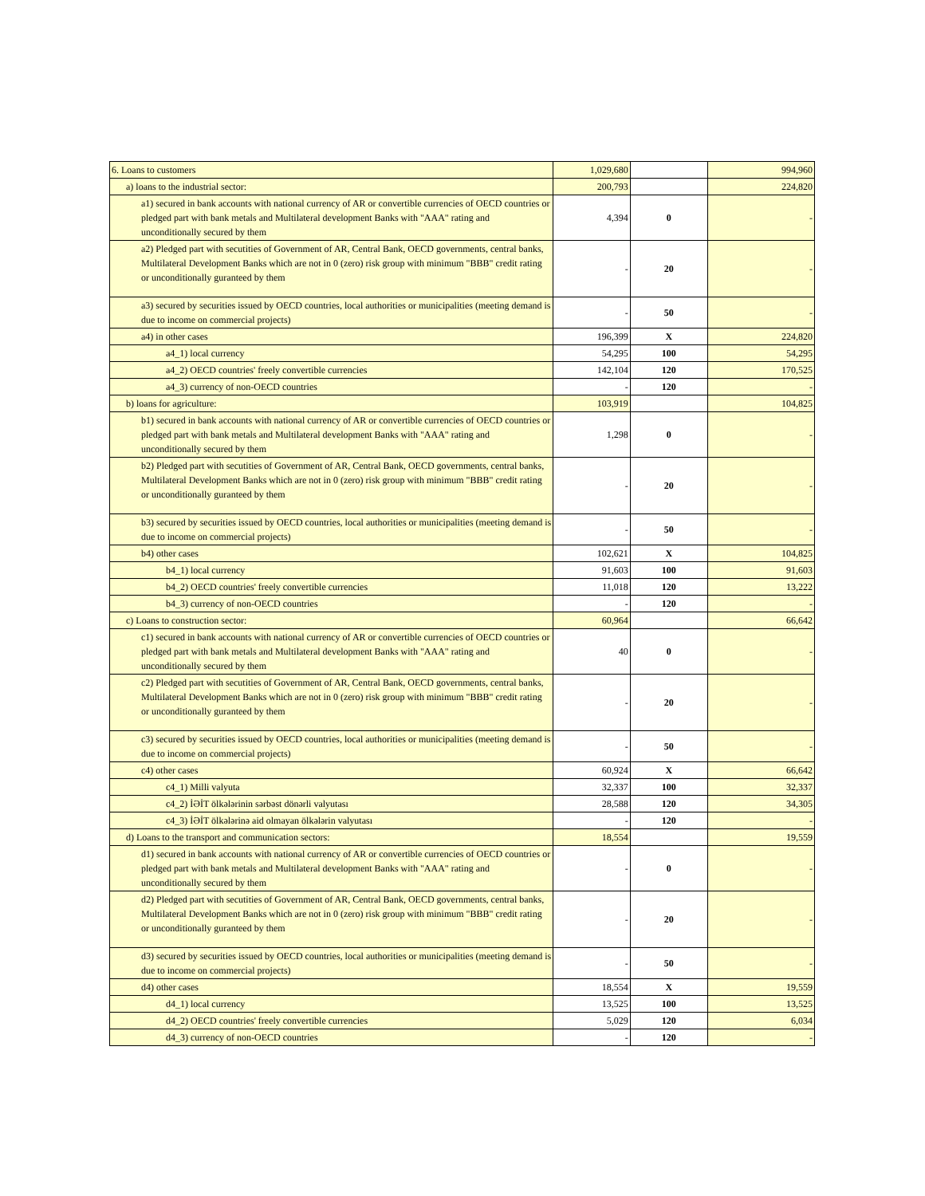| 6. Loans to customers | 1,029,680 | | 994,960 |
| a) loans to the industrial sector: | 200,793 | | 224,820 |
| a1) secured in bank accounts with national currency of AR or convertible currencies of OECD countries or pledged part with bank metals and Multilateral development Banks with "AAA" rating and unconditionally secured by them | 4,394 | 0 | - |
| a2) Pledged part with secutities of Government of AR, Central Bank, OECD governments, central banks, Multilateral Development Banks which are not in 0 (zero) risk group with minimum "BBB" credit rating or unconditionally guranteed by them | - | 20 | - |
| a3) secured by securities issued by OECD countries, local authorities or municipalities (meeting demand is due to income on commercial projects) | - | 50 | - |
| a4) in other cases | 196,399 | X | 224,820 |
| a4_1) local currency | 54,295 | 100 | 54,295 |
| a4_2) OECD countries' freely convertible currencies | 142,104 | 120 | 170,525 |
| a4_3) currency of non-OECD countries | - | 120 | - |
| b) loans for agriculture: | 103,919 | | 104,825 |
| b1) secured in bank accounts with national currency of AR or convertible currencies of OECD countries or pledged part with bank metals and Multilateral development Banks with "AAA" rating and unconditionally secured by them | 1,298 | 0 | - |
| b2) Pledged part with secutities of Government of AR, Central Bank, OECD governments, central banks, Multilateral Development Banks which are not in 0 (zero) risk group with minimum "BBB" credit rating or unconditionally guranteed by them | - | 20 | - |
| b3) secured by securities issued by OECD countries, local authorities or municipalities (meeting demand is due to income on commercial projects) | - | 50 | - |
| b4) other cases | 102,621 | X | 104,825 |
| b4_1) local currency | 91,603 | 100 | 91,603 |
| b4_2) OECD countries' freely convertible currencies | 11,018 | 120 | 13,222 |
| b4_3) currency of non-OECD countries | - | 120 | - |
| c) Loans to construction sector: | 60,964 | | 66,642 |
| c1) secured in bank accounts with national currency of AR or convertible currencies of OECD countries or pledged part with bank metals and Multilateral development Banks with "AAA" rating and unconditionally secured by them | 40 | 0 | - |
| c2) Pledged part with secutities of Government of AR, Central Bank, OECD governments, central banks, Multilateral Development Banks which are not in 0 (zero) risk group with minimum "BBB" credit rating or unconditionally guranteed by them | - | 20 | - |
| c3) secured by securities issued by OECD countries, local authorities or municipalities (meeting demand is due to income on commercial projects) | - | 50 | - |
| c4) other cases | 60,924 | X | 66,642 |
| c4_1) Milli valyuta | 32,337 | 100 | 32,337 |
| c4_2) İƏİT ölkələrinin sərbəst dönərli valyutası | 28,588 | 120 | 34,305 |
| c4_3) İƏİT ölkələrinə aid olmayan ölkələrin valyutası | - | 120 | - |
| d) Loans to the transport and communication sectors: | 18,554 | | 19,559 |
| d1) secured in bank accounts with national currency of AR or convertible currencies of OECD countries or pledged part with bank metals and Multilateral development Banks with "AAA" rating and unconditionally secured by them | - | 0 | - |
| d2) Pledged part with secutities of Government of AR, Central Bank, OECD governments, central banks, Multilateral Development Banks which are not in 0 (zero) risk group with minimum "BBB" credit rating or unconditionally guranteed by them | - | 20 | - |
| d3) secured by securities issued by OECD countries, local authorities or municipalities (meeting demand is due to income on commercial projects) | - | 50 | - |
| d4) other cases | 18,554 | X | 19,559 |
| d4_1) local currency | 13,525 | 100 | 13,525 |
| d4_2) OECD countries' freely convertible currencies | 5,029 | 120 | 6,034 |
| d4_3) currency of non-OECD countries | - | 120 | - |